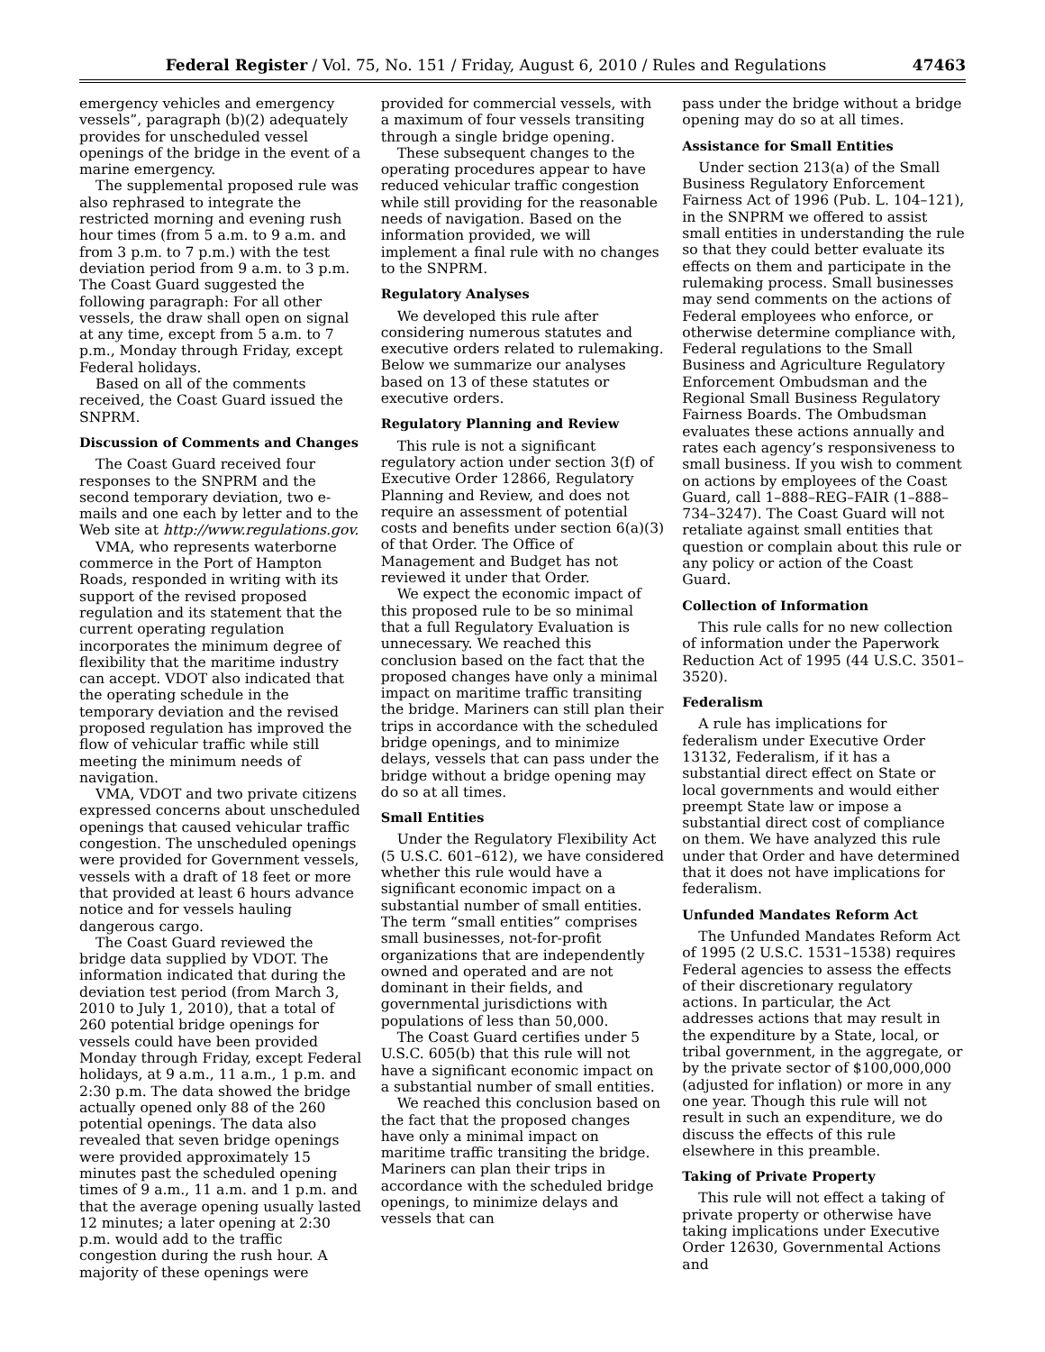Federal Register / Vol. 75, No. 151 / Friday, August 6, 2010 / Rules and Regulations 47463
emergency vehicles and emergency vessels”, paragraph (b)(2) adequately provides for unscheduled vessel openings of the bridge in the event of a marine emergency.
The supplemental proposed rule was also rephrased to integrate the restricted morning and evening rush hour times (from 5 a.m. to 9 a.m. and from 3 p.m. to 7 p.m.) with the test deviation period from 9 a.m. to 3 p.m. The Coast Guard suggested the following paragraph: For all other vessels, the draw shall open on signal at any time, except from 5 a.m. to 7 p.m., Monday through Friday, except Federal holidays.
Based on all of the comments received, the Coast Guard issued the SNPRM.
Discussion of Comments and Changes
The Coast Guard received four responses to the SNPRM and the second temporary deviation, two e-mails and one each by letter and to the Web site at http://www.regulations.gov.
VMA, who represents waterborne commerce in the Port of Hampton Roads, responded in writing with its support of the revised proposed regulation and its statement that the current operating regulation incorporates the minimum degree of flexibility that the maritime industry can accept. VDOT also indicated that the operating schedule in the temporary deviation and the revised proposed regulation has improved the flow of vehicular traffic while still meeting the minimum needs of navigation.
VMA, VDOT and two private citizens expressed concerns about unscheduled openings that caused vehicular traffic congestion. The unscheduled openings were provided for Government vessels, vessels with a draft of 18 feet or more that provided at least 6 hours advance notice and for vessels hauling dangerous cargo.
The Coast Guard reviewed the bridge data supplied by VDOT. The information indicated that during the deviation test period (from March 3, 2010 to July 1, 2010), that a total of 260 potential bridge openings for vessels could have been provided Monday through Friday, except Federal holidays, at 9 a.m., 11 a.m., 1 p.m. and 2:30 p.m. The data showed the bridge actually opened only 88 of the 260 potential openings. The data also revealed that seven bridge openings were provided approximately 15 minutes past the scheduled opening times of 9 a.m., 11 a.m. and 1 p.m. and that the average opening usually lasted 12 minutes; a later opening at 2:30 p.m. would add to the traffic congestion during the rush hour. A majority of these openings were
provided for commercial vessels, with a maximum of four vessels transiting through a single bridge opening.
These subsequent changes to the operating procedures appear to have reduced vehicular traffic congestion while still providing for the reasonable needs of navigation. Based on the information provided, we will implement a final rule with no changes to the SNPRM.
Regulatory Analyses
We developed this rule after considering numerous statutes and executive orders related to rulemaking. Below we summarize our analyses based on 13 of these statutes or executive orders.
Regulatory Planning and Review
This rule is not a significant regulatory action under section 3(f) of Executive Order 12866, Regulatory Planning and Review, and does not require an assessment of potential costs and benefits under section 6(a)(3) of that Order. The Office of Management and Budget has not reviewed it under that Order.
We expect the economic impact of this proposed rule to be so minimal that a full Regulatory Evaluation is unnecessary. We reached this conclusion based on the fact that the proposed changes have only a minimal impact on maritime traffic transiting the bridge. Mariners can still plan their trips in accordance with the scheduled bridge openings, and to minimize delays, vessels that can pass under the bridge without a bridge opening may do so at all times.
Small Entities
Under the Regulatory Flexibility Act (5 U.S.C. 601–612), we have considered whether this rule would have a significant economic impact on a substantial number of small entities. The term “small entities” comprises small businesses, not-for-profit organizations that are independently owned and operated and are not dominant in their fields, and governmental jurisdictions with populations of less than 50,000.
The Coast Guard certifies under 5 U.S.C. 605(b) that this rule will not have a significant economic impact on a substantial number of small entities.
We reached this conclusion based on the fact that the proposed changes have only a minimal impact on maritime traffic transiting the bridge. Mariners can plan their trips in accordance with the scheduled bridge openings, to minimize delays and vessels that can
pass under the bridge without a bridge opening may do so at all times.
Assistance for Small Entities
Under section 213(a) of the Small Business Regulatory Enforcement Fairness Act of 1996 (Pub. L. 104–121), in the SNPRM we offered to assist small entities in understanding the rule so that they could better evaluate its effects on them and participate in the rulemaking process. Small businesses may send comments on the actions of Federal employees who enforce, or otherwise determine compliance with, Federal regulations to the Small Business and Agriculture Regulatory Enforcement Ombudsman and the Regional Small Business Regulatory Fairness Boards. The Ombudsman evaluates these actions annually and rates each agency’s responsiveness to small business. If you wish to comment on actions by employees of the Coast Guard, call 1–888–REG–FAIR (1–888–734–3247). The Coast Guard will not retaliate against small entities that question or complain about this rule or any policy or action of the Coast Guard.
Collection of Information
This rule calls for no new collection of information under the Paperwork Reduction Act of 1995 (44 U.S.C. 3501–3520).
Federalism
A rule has implications for federalism under Executive Order 13132, Federalism, if it has a substantial direct effect on State or local governments and would either preempt State law or impose a substantial direct cost of compliance on them. We have analyzed this rule under that Order and have determined that it does not have implications for federalism.
Unfunded Mandates Reform Act
The Unfunded Mandates Reform Act of 1995 (2 U.S.C. 1531–1538) requires Federal agencies to assess the effects of their discretionary regulatory actions. In particular, the Act addresses actions that may result in the expenditure by a State, local, or tribal government, in the aggregate, or by the private sector of $100,000,000 (adjusted for inflation) or more in any one year. Though this rule will not result in such an expenditure, we do discuss the effects of this rule elsewhere in this preamble.
Taking of Private Property
This rule will not effect a taking of private property or otherwise have taking implications under Executive Order 12630, Governmental Actions and